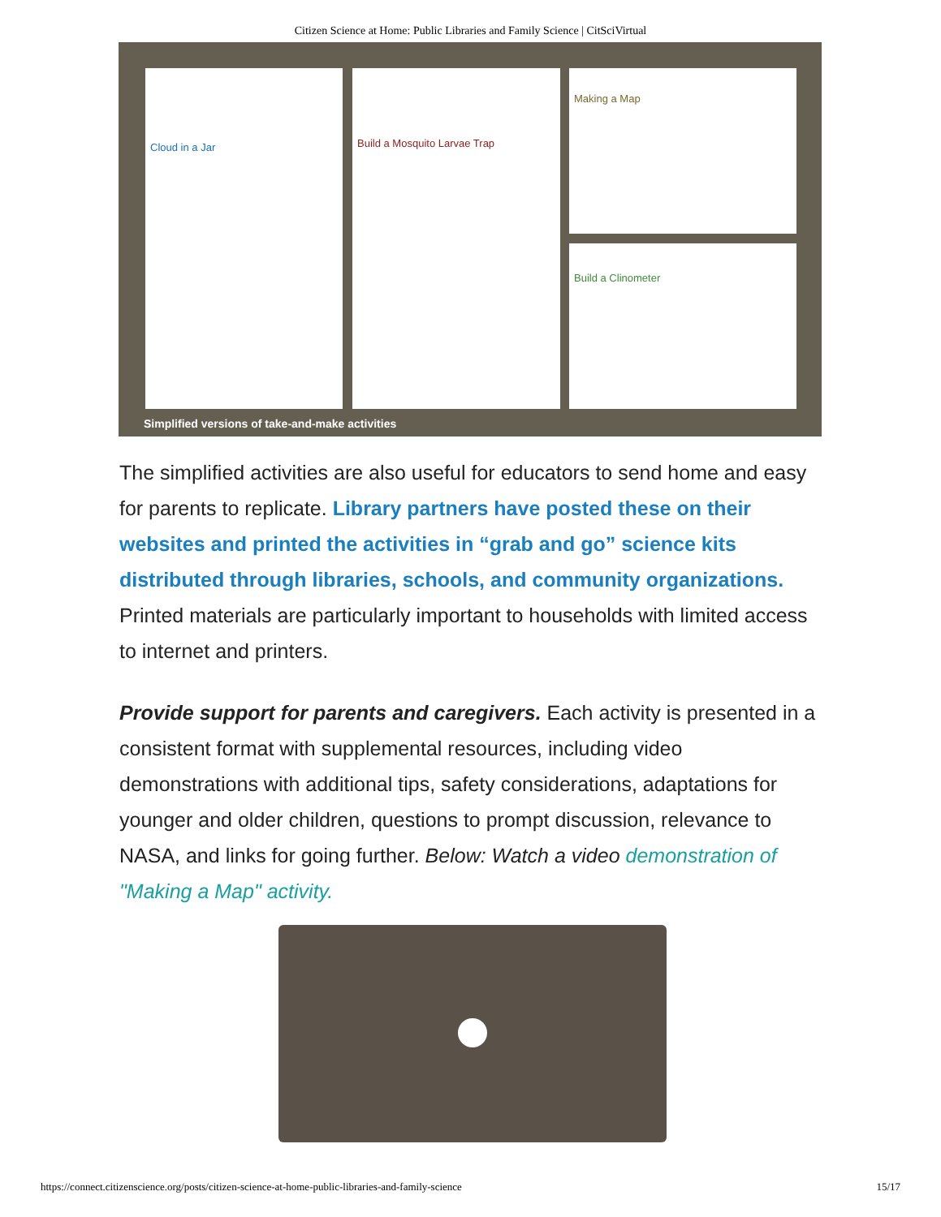Citizen Science at Home: Public Libraries and Family Science | CitSciVirtual
Cloud in a Jar Build a Mosquito Larvae Trap Making a Map
Build a Clinometer
Simplified versions of take-and-make activities
The simplified activities are also useful for educators to send home and easy for parents to replicate. Library partners have posted these on their websites and printed the activities in “grab and go” science kits distributed through libraries, schools, and community organizations. Printed materials are particularly important to households with limited access to internet and printers.
Provide support for parents and caregivers. Each activity is presented in a consistent format with supplemental resources, including video demonstrations with additional tips, safety considerations, adaptations for younger and older children, questions to prompt discussion, relevance to NASA, and links for going further. Below: Watch a video demonstration of "Making a Map" activity.
https://connect.citizenscience.org/posts/citizen-science-at-home-public-libraries-and-family-science 15/17